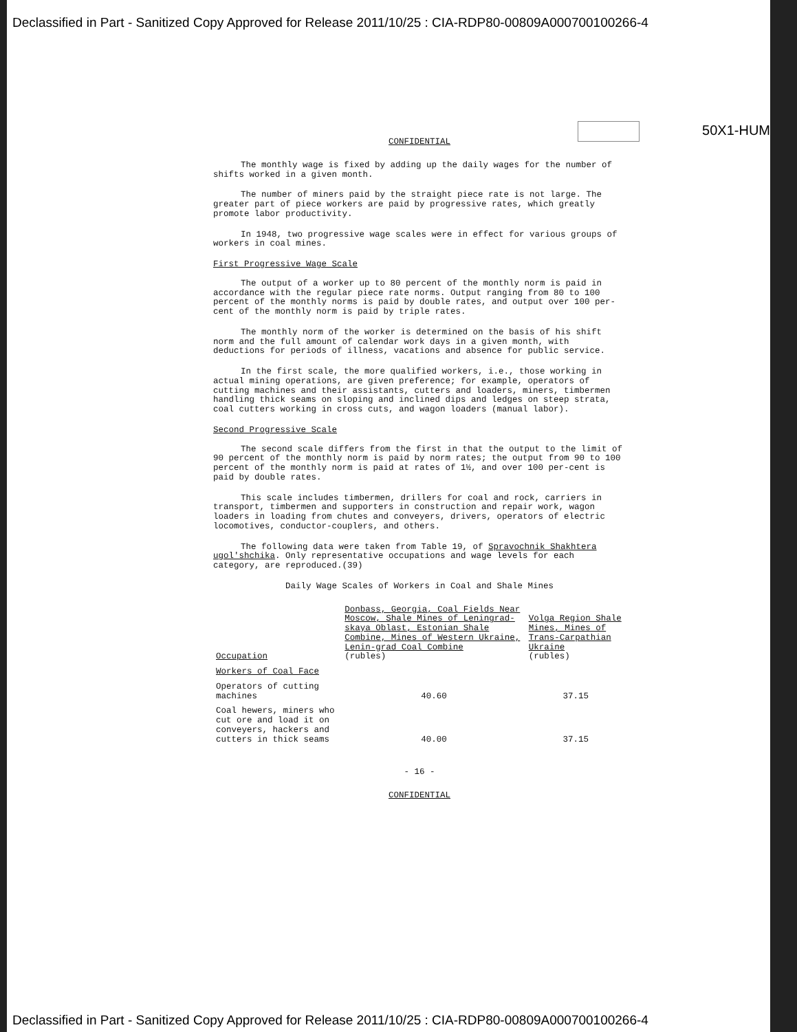Declassified in Part - Sanitized Copy Approved for Release 2011/10/25 : CIA-RDP80-00809A000700100266-4
50X1-HUM
CONFIDENTIAL
The monthly wage is fixed by adding up the daily wages for the number of shifts worked in a given month.
The number of miners paid by the straight piece rate is not large. The greater part of piece workers are paid by progressive rates, which greatly promote labor productivity.
In 1948, two progressive wage scales were in effect for various groups of workers in coal mines.
First Progressive Wage Scale
The output of a worker up to 80 percent of the monthly norm is paid in accordance with the regular piece rate norms. Output ranging from 80 to 100 percent of the monthly norms is paid by double rates, and output over 100 per-cent of the monthly norm is paid by triple rates.
The monthly norm of the worker is determined on the basis of his shift norm and the full amount of calendar work days in a given month, with deductions for periods of illness, vacations and absence for public service.
In the first scale, the more qualified workers, i.e., those working in actual mining operations, are given preference; for example, operators of cutting machines and their assistants, cutters and loaders, miners, timbermen handling thick seams on sloping and inclined dips and ledges on steep strata, coal cutters working in cross cuts, and wagon loaders (manual labor).
Second Progressive Scale
The second scale differs from the first in that the output to the limit of 90 percent of the monthly norm is paid by norm rates; the output from 90 to 100 percent of the monthly norm is paid at rates of 1½, and over 100 per-cent is paid by double rates.
This scale includes timbermen, drillers for coal and rock, carriers in transport, timbermen and supporters in construction and repair work, wagon loaders in loading from chutes and conveyers, drivers, operators of electric locomotives, conductor-couplers, and others.
The following data were taken from Table 19, of Spravochnik Shakhtera ugol'shchika. Only representative occupations and wage levels for each category, are reproduced.(39)
Daily Wage Scales of Workers in Coal and Shale Mines
| Occupation | Donbass, Georgia, Coal Fields Near Moscow, Shale Mines of Leningrad-skaya Oblast, Estonian Shale Combine, Mines of Western Ukraine, Lenin-grad Coal Combine (rubles) | Volga Region Shale Mines, Mines of Trans-Carpathian Ukraine (rubles) |
| --- | --- | --- |
| Workers of Coal Face | | |
| Operators of cutting machines | 40.60 | 37.15 |
| Coal hewers, miners who cut ore and load it on conveyers, hackers and cutters in thick seams | 40.00 | 37.15 |
- 16 -
CONFIDENTIAL
Declassified in Part - Sanitized Copy Approved for Release 2011/10/25 : CIA-RDP80-00809A000700100266-4